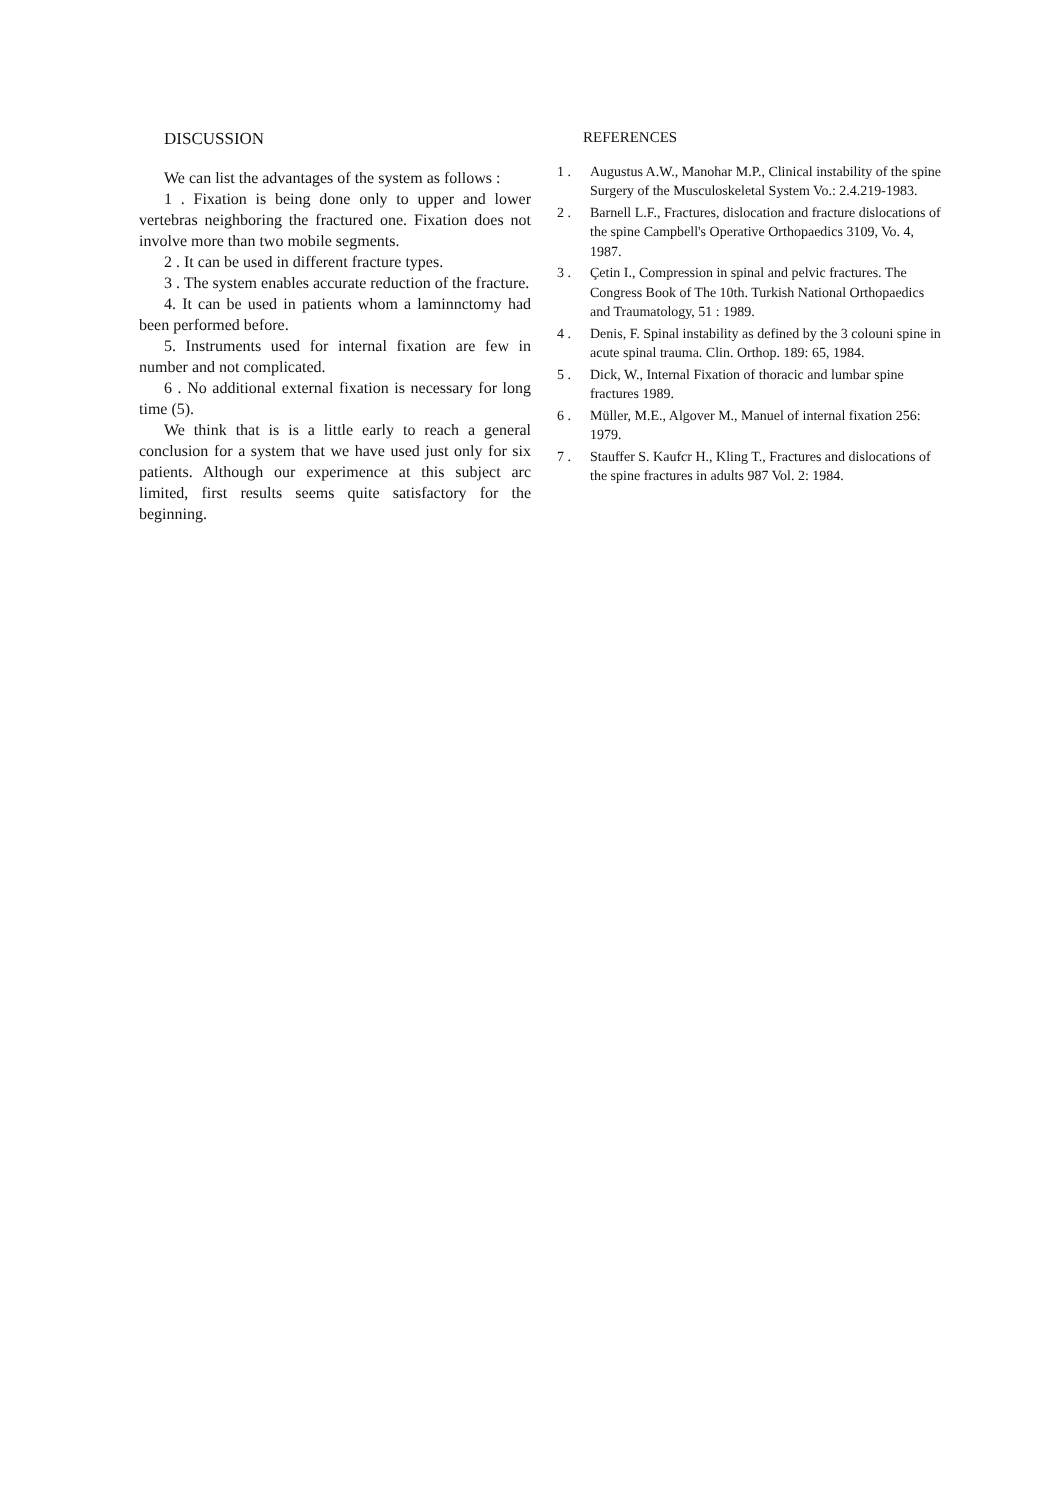DISCUSSION
We can list the advantages of the system as follows :
1 . Fixation is being done only to upper and lower vertebras neighboring the fractured one. Fixation does not involve more than two mobile segments.
2 . It can be used in different fracture types.
3 . The system enables accurate reduction of the fracture.
4. It can be used in patients whom a laminnctomy had been performed before.
5. Instruments used for internal fixation are few in number and not complicated.
6 . No additional external fixation is necessary for long time (5).
We think that is is a little early to reach a general conclusion for a system that we have used just only for six patients. Although our experimence at this subject arc limited, first results seems quite satisfactory for the beginning.
REFERENCES
1 . Augustus A.W., Manohar M.P., Clinical instability of the spine Surgery of the Musculoskeletal System Vo.: 2.4.219-1983.
2 . Barnell L.F., Fractures, dislocation and fracture dislocations of the spine Campbell's Operative Orthopaedics 3109, Vo. 4, 1987.
3 . Çetin I., Compression in spinal and pelvic fractures. The Congress Book of The 10th. Turkish National Orthopaedics and Traumatology, 51 : 1989.
4 . Denis, F. Spinal instability as defined by the 3 colouni spine in acute spinal trauma. Clin. Orthop. 189: 65, 1984.
5 . Dick, W., Internal Fixation of thoracic and lumbar spine fractures 1989.
6 . Müller, M.E., Algover M., Manuel of internal fixation 256: 1979.
7 . Stauffer S. Kaufcr H., Kling T., Fractures and dislocations of the spine fractures in adults 987 Vol. 2: 1984.